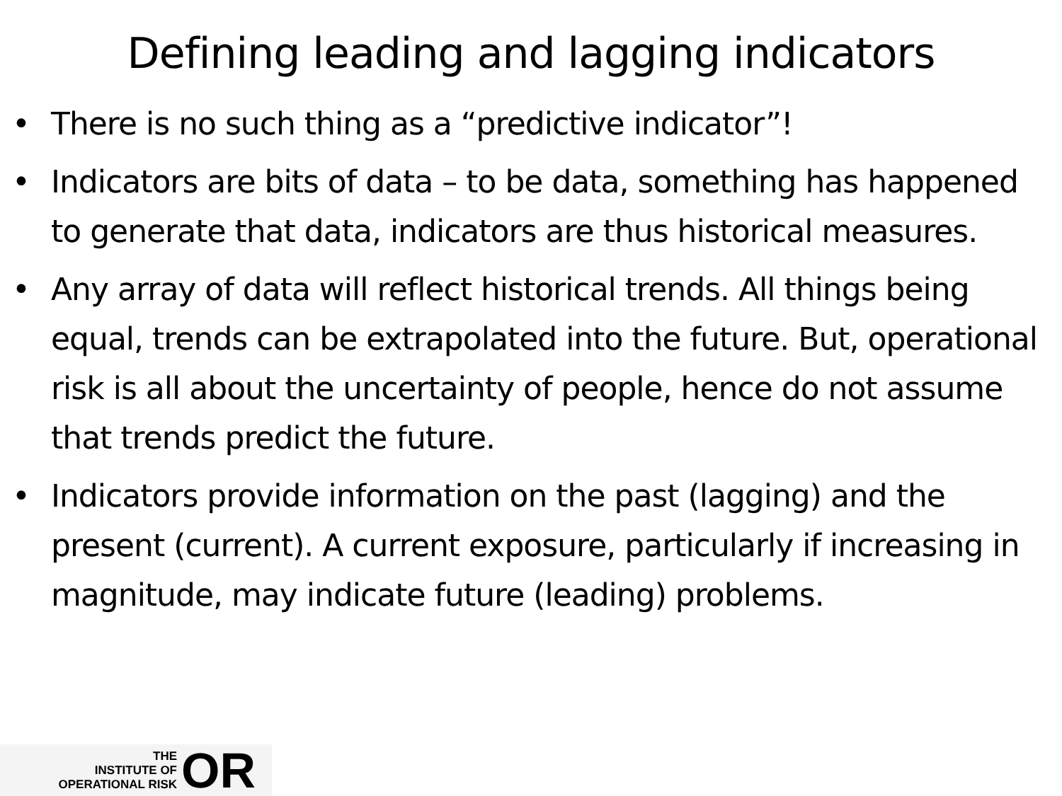Defining leading and lagging indicators
• There is no such thing as a “predictive indicator”!
• Indicators are bits of data – to be data, something has happened to generate that data, indicators are thus historical measures.
• Any array of data will reflect historical trends. All things being equal, trends can be extrapolated into the future. But, operational risk is all about the uncertainty of people, hence do not assume that trends predict the future.
• Indicators provide information on the past (lagging) and the present (current). A current exposure, particularly if increasing in magnitude, may indicate future (leading) problems.
THE
INSTITUTE OF
OPERATIONAL RISK
OR